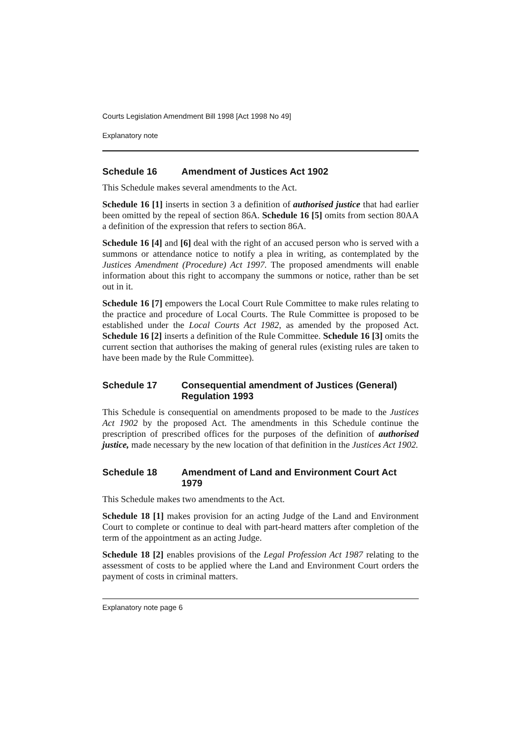Courts Legislation Amendment Bill 1998 [Act 1998 No 49]
Explanatory note
Schedule 16 Amendment of Justices Act 1902
This Schedule makes several amendments to the Act.
Schedule 16 [1] inserts in section 3 a definition of authorised justice that had earlier been omitted by the repeal of section 86A. Schedule 16 [5] omits from section 80AA a definition of the expression that refers to section 86A.
Schedule 16 [4] and [6] deal with the right of an accused person who is served with a summons or attendance notice to notify a plea in writing, as contemplated by the Justices Amendment (Procedure) Act 1997. The proposed amendments will enable information about this right to accompany the summons or notice, rather than be set out in it.
Schedule 16 [7] empowers the Local Court Rule Committee to make rules relating to the practice and procedure of Local Courts. The Rule Committee is proposed to be established under the Local Courts Act 1982, as amended by the proposed Act. Schedule 16 [2] inserts a definition of the Rule Committee. Schedule 16 [3] omits the current section that authorises the making of general rules (existing rules are taken to have been made by the Rule Committee).
Schedule 17 Consequential amendment of Justices (General) Regulation 1993
This Schedule is consequential on amendments proposed to be made to the Justices Act 1902 by the proposed Act. The amendments in this Schedule continue the prescription of prescribed offices for the purposes of the definition of authorised justice, made necessary by the new location of that definition in the Justices Act 1902.
Schedule 18 Amendment of Land and Environment Court Act 1979
This Schedule makes two amendments to the Act.
Schedule 18 [1] makes provision for an acting Judge of the Land and Environment Court to complete or continue to deal with part-heard matters after completion of the term of the appointment as an acting Judge.
Schedule 18 [2] enables provisions of the Legal Profession Act 1987 relating to the assessment of costs to be applied where the Land and Environment Court orders the payment of costs in criminal matters.
Explanatory note page 6